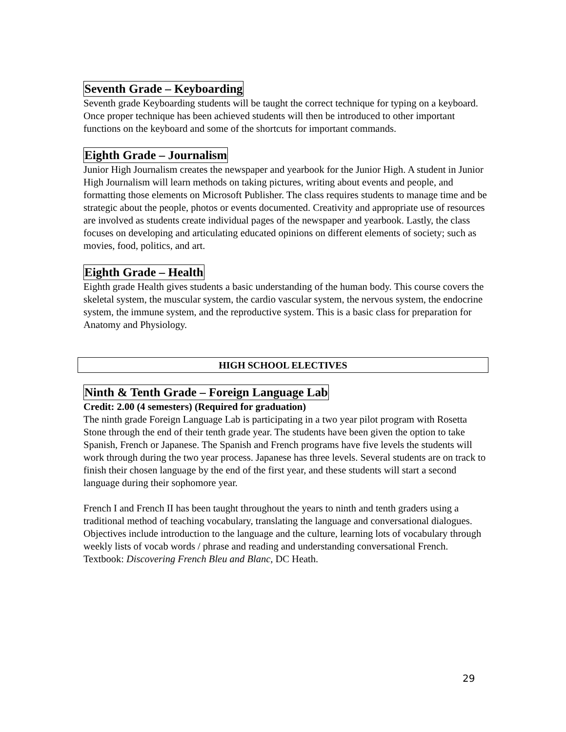Seventh Grade – Keyboarding
Seventh grade Keyboarding students will be taught the correct technique for typing on a keyboard. Once proper technique has been achieved students will then be introduced to other important functions on the keyboard and some of the shortcuts for important commands.
Eighth Grade – Journalism
Junior High Journalism creates the newspaper and yearbook for the Junior High. A student in Junior High Journalism will learn methods on taking pictures, writing about events and people, and formatting those elements on Microsoft Publisher. The class requires students to manage time and be strategic about the people, photos or events documented. Creativity and appropriate use of resources are involved as students create individual pages of the newspaper and yearbook. Lastly, the class focuses on developing and articulating educated opinions on different elements of society; such as movies, food, politics, and art.
Eighth Grade – Health
Eighth grade Health gives students a basic understanding of the human body. This course covers the skeletal system, the muscular system, the cardio vascular system, the nervous system, the endocrine system, the immune system, and the reproductive system. This is a basic class for preparation for Anatomy and Physiology.
HIGH SCHOOL ELECTIVES
Ninth & Tenth Grade – Foreign Language Lab
Credit: 2.00 (4 semesters) (Required for graduation)
The ninth grade Foreign Language Lab is participating in a two year pilot program with Rosetta Stone through the end of their tenth grade year. The students have been given the option to take Spanish, French or Japanese. The Spanish and French programs have five levels the students will work through during the two year process. Japanese has three levels. Several students are on track to finish their chosen language by the end of the first year, and these students will start a second language during their sophomore year.
French I and French II has been taught throughout the years to ninth and tenth graders using a traditional method of teaching vocabulary, translating the language and conversational dialogues. Objectives include introduction to the language and the culture, learning lots of vocabulary through weekly lists of vocab words / phrase and reading and understanding conversational French. Textbook: Discovering French Bleu and Blanc, DC Heath.
29